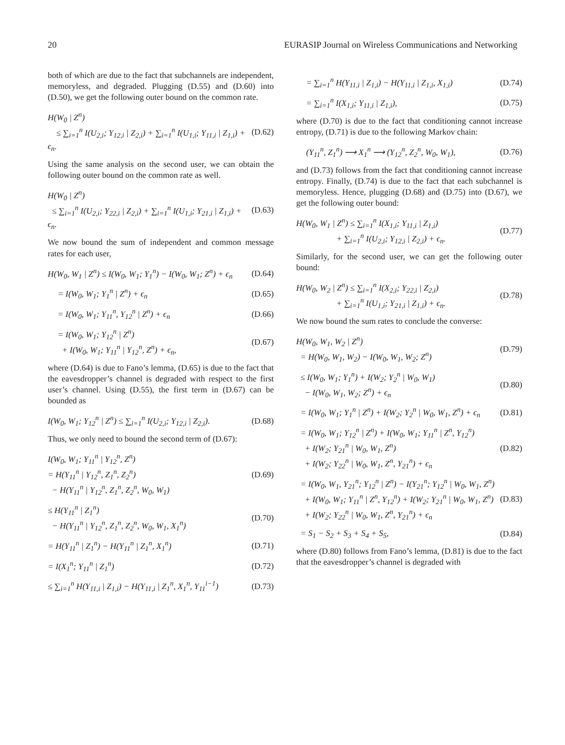20 EURASIP Journal on Wireless Communications and Networking
both of which are due to the fact that subchannels are independent, memoryless, and degraded. Plugging (D.55) and (D.60) into (D.50), we get the following outer bound on the common rate.
H(W<sub>0</sub> | Z<sup>n</sup>)
≤ ∑<sub>i=1</sub><sup>n</sup> I(U<sub>2,i</sub>; Y<sub>12,i</sub> | Z<sub>2,i</sub>) + ∑<sub>i=1</sub><sup>n</sup> I(U<sub>1,i</sub>; Y<sub>11,i</sub> | Z<sub>1,i</sub>) + ϵ<sub>n</sub>. (D.62)
Using the same analysis on the second user, we can obtain the following outer bound on the common rate as well.
H(W<sub>0</sub> | Z<sup>n</sup>)
≤ ∑<sub>i=1</sub><sup>n</sup> I(U<sub>2,i</sub>; Y<sub>22,i</sub> | Z<sub>2,i</sub>) + ∑<sub>i=1</sub><sup>n</sup> I(U<sub>1,i</sub>; Y<sub>21,i</sub> | Z<sub>1,i</sub>) + ϵ<sub>n</sub>. (D.63)
We now bound the sum of independent and common message rates for each user,
H(W<sub>0</sub>, W<sub>1</sub> | Z<sup>n</sup>) ≤ I(W<sub>0</sub>, W<sub>1</sub>; Y<sub>1</sub><sup>n</sup>) − I(W<sub>0</sub>, W<sub>1</sub>; Z<sup>n</sup>) + ϵ<sub>n</sub> (D.64)
= I(W<sub>0</sub>, W<sub>1</sub>; Y<sub>1</sub><sup>n</sup> | Z<sup>n</sup>) + ϵ<sub>n</sub> (D.65)
= I(W<sub>0</sub>, W<sub>1</sub>; Y<sub>11</sub><sup>n</sup>, Y<sub>12</sub><sup>n</sup> | Z<sup>n</sup>) + ϵ<sub>n</sub> (D.66)
= I(W<sub>0</sub>, W<sub>1</sub>; Y<sub>12</sub><sup>n</sup> | Z<sup>n</sup>)
+ I(W<sub>0</sub>, W<sub>1</sub>; Y<sub>11</sub><sup>n</sup> | Y<sub>12</sub><sup>n</sup>, Z<sup>n</sup>) + ϵ<sub>n</sub>, (D.67)
where (D.64) is due to Fano’s lemma, (D.65) is due to the fact that the eavesdropper’s channel is degraded with respect to the first user’s channel. Using (D.55), the first term in (D.67) can be bounded as
I(W<sub>0</sub>, W<sub>1</sub>; Y<sub>12</sub><sup>n</sup> | Z<sup>n</sup>) ≤ ∑<sub>i=1</sub><sup>n</sup> I(U<sub>2,i</sub>; Y<sub>12,i</sub> | Z<sub>2,i</sub>). (D.68)
Thus, we only need to bound the second term of (D.67):
I(W<sub>0</sub>, W<sub>1</sub>; Y<sub>11</sub><sup>n</sup> | Y<sub>12</sub><sup>n</sup>, Z<sup>n</sup>)
= H(Y<sub>11</sub><sup>n</sup> | Y<sub>12</sub><sup>n</sup>, Z<sub>1</sub><sup>n</sup>, Z<sub>2</sub><sup>n</sup>)
− H(Y<sub>11</sub><sup>n</sup> | Y<sub>12</sub><sup>n</sup>, Z<sub>1</sub><sup>n</sup>, Z<sub>2</sub><sup>n</sup>, W<sub>0</sub>, W<sub>1</sub>) (D.69)
≤ H(Y<sub>11</sub><sup>n</sup> | Z<sub>1</sub><sup>n</sup>)
− H(Y<sub>11</sub><sup>n</sup> | Y<sub>12</sub><sup>n</sup>, Z<sub>1</sub><sup>n</sup>, Z<sub>2</sub><sup>n</sup>, W<sub>0</sub>, W<sub>1</sub>, X<sub>1</sub><sup>n</sup>) (D.70)
= H(Y<sub>11</sub><sup>n</sup> | Z<sub>1</sub><sup>n</sup>) − H(Y<sub>11</sub><sup>n</sup> | Z<sub>1</sub><sup>n</sup>, X<sub>1</sub><sup>n</sup>) (D.71)
= I(X<sub>1</sub><sup>n</sup>; Y<sub>11</sub><sup>n</sup> | Z<sub>1</sub><sup>n</sup>) (D.72)
≤ ∑<sub>i=1</sub><sup>n</sup> H(Y<sub>11,i</sub> | Z<sub>1,i</sub>) − H(Y<sub>11,i</sub> | Z<sub>1</sub><sup>n</sup>, X<sub>1</sub><sup>n</sup>, Y<sub>11</sub><sup>i−1</sup>) (D.73)
= ∑<sub>i=1</sub><sup>n</sup> H(Y<sub>11,i</sub> | Z<sub>1,i</sub>) − H(Y<sub>11,i</sub> | Z<sub>1,i</sub>, X<sub>1,i</sub>) (D.74)
= ∑<sub>i=1</sub><sup>n</sup> I(X<sub>1,i</sub>; Y<sub>11,i</sub> | Z<sub>1,i</sub>), (D.75)
where (D.70) is due to the fact that conditioning cannot increase entropy, (D.71) is due to the following Markov chain:
(Y<sub>11</sub><sup>n</sup>, Z<sub>1</sub><sup>n</sup>) ⟶ X<sub>1</sub><sup>n</sup> ⟶ (Y<sub>12</sub><sup>n</sup>, Z<sub>2</sub><sup>n</sup>, W<sub>0</sub>, W<sub>1</sub>), (D.76)
and (D.73) follows from the fact that conditioning cannot increase entropy. Finally, (D.74) is due to the fact that each subchannel is memoryless. Hence, plugging (D.68) and (D.75) into (D.67), we get the following outer bound:
H(W<sub>0</sub>, W<sub>1</sub> | Z<sup>n</sup>) ≤ ∑<sub>i=1</sub><sup>n</sup> I(X<sub>1,i</sub>; Y<sub>11,i</sub> | Z<sub>1,i</sub>)
+ ∑<sub>i=1</sub><sup>n</sup> I(U<sub>2,i</sub>; Y<sub>12,i</sub> | Z<sub>2,i</sub>) + ϵ<sub>n</sub>. (D.77)
Similarly, for the second user, we can get the following outer bound:
H(W<sub>0</sub>, W<sub>2</sub> | Z<sup>n</sup>) ≤ ∑<sub>i=1</sub><sup>n</sup> I(X<sub>2,i</sub>; Y<sub>22,i</sub> | Z<sub>2,i</sub>)
+ ∑<sub>i=1</sub><sup>n</sup> I(U<sub>1,i</sub>; Y<sub>21,i</sub> | Z<sub>1,i</sub>) + ϵ<sub>n</sub>. (D.78)
We now bound the sum rates to conclude the converse:
H(W<sub>0</sub>, W<sub>1</sub>, W<sub>2</sub> | Z<sup>n</sup>)
= H(W<sub>0</sub>, W<sub>1</sub>, W<sub>2</sub>) − I(W<sub>0</sub>, W<sub>1</sub>, W<sub>2</sub>; Z<sup>n</sup>) (D.79)
≤ I(W<sub>0</sub>, W<sub>1</sub>; Y<sub>1</sub><sup>n</sup>) + I(W<sub>2</sub>; Y<sub>2</sub><sup>n</sup> | W<sub>0</sub>, W<sub>1</sub>)
− I(W<sub>0</sub>, W<sub>1</sub>, W<sub>2</sub>; Z<sup>n</sup>) + ϵ<sub>n</sub> (D.80)
= I(W<sub>0</sub>, W<sub>1</sub>; Y<sub>1</sub><sup>n</sup> | Z<sup>n</sup>) + I(W<sub>2</sub>; Y<sub>2</sub><sup>n</sup> | W<sub>0</sub>, W<sub>1</sub>, Z<sup>n</sup>) + ϵ<sub>n</sub> (D.81)
= I(W<sub>0</sub>, W<sub>1</sub>; Y<sub>12</sub><sup>n</sup> | Z<sup>n</sup>) + I(W<sub>0</sub>, W<sub>1</sub>; Y<sub>11</sub><sup>n</sup> | Z<sup>n</sup>, Y<sub>12</sub><sup>n</sup>)
+ I(W<sub>2</sub>; Y<sub>21</sub><sup>n</sup> | W<sub>0</sub>, W<sub>1</sub>, Z<sup>n</sup>)
+ I(W<sub>2</sub>; Y<sub>22</sub><sup>n</sup> | W<sub>0</sub>, W<sub>1</sub>, Z<sup>n</sup>, Y<sub>21</sub><sup>n</sup>) + ϵ<sub>n</sub> (D.82)
= I(W<sub>0</sub>, W<sub>1</sub>, Y<sub>21</sub><sup>n</sup>; Y<sub>12</sub><sup>n</sup> | Z<sup>n</sup>) − I(Y<sub>21</sub><sup>n</sup>; Y<sub>12</sub><sup>n</sup> | W<sub>0</sub>, W<sub>1</sub>, Z<sup>n</sup>)
+ I(W<sub>0</sub>, W<sub>1</sub>; Y<sub>11</sub><sup>n</sup> | Z<sup>n</sup>, Y<sub>12</sub><sup>n</sup>) + I(W<sub>2</sub>; Y<sub>21</sub><sup>n</sup> | W<sub>0</sub>, W<sub>1</sub>, Z<sup>n</sup>)
+ I(W<sub>2</sub>; Y<sub>22</sub><sup>n</sup> | W<sub>0</sub>, W<sub>1</sub>, Z<sup>n</sup>, Y<sub>21</sub><sup>n</sup>) + ϵ<sub>n</sub> (D.83)
= S<sub>1</sub> − S<sub>2</sub> + S<sub>3</sub> + S<sub>4</sub> + S<sub>5</sub>, (D.84)
where (D.80) follows from Fano’s lemma, (D.81) is due to the fact that the eavesdropper’s channel is degraded with